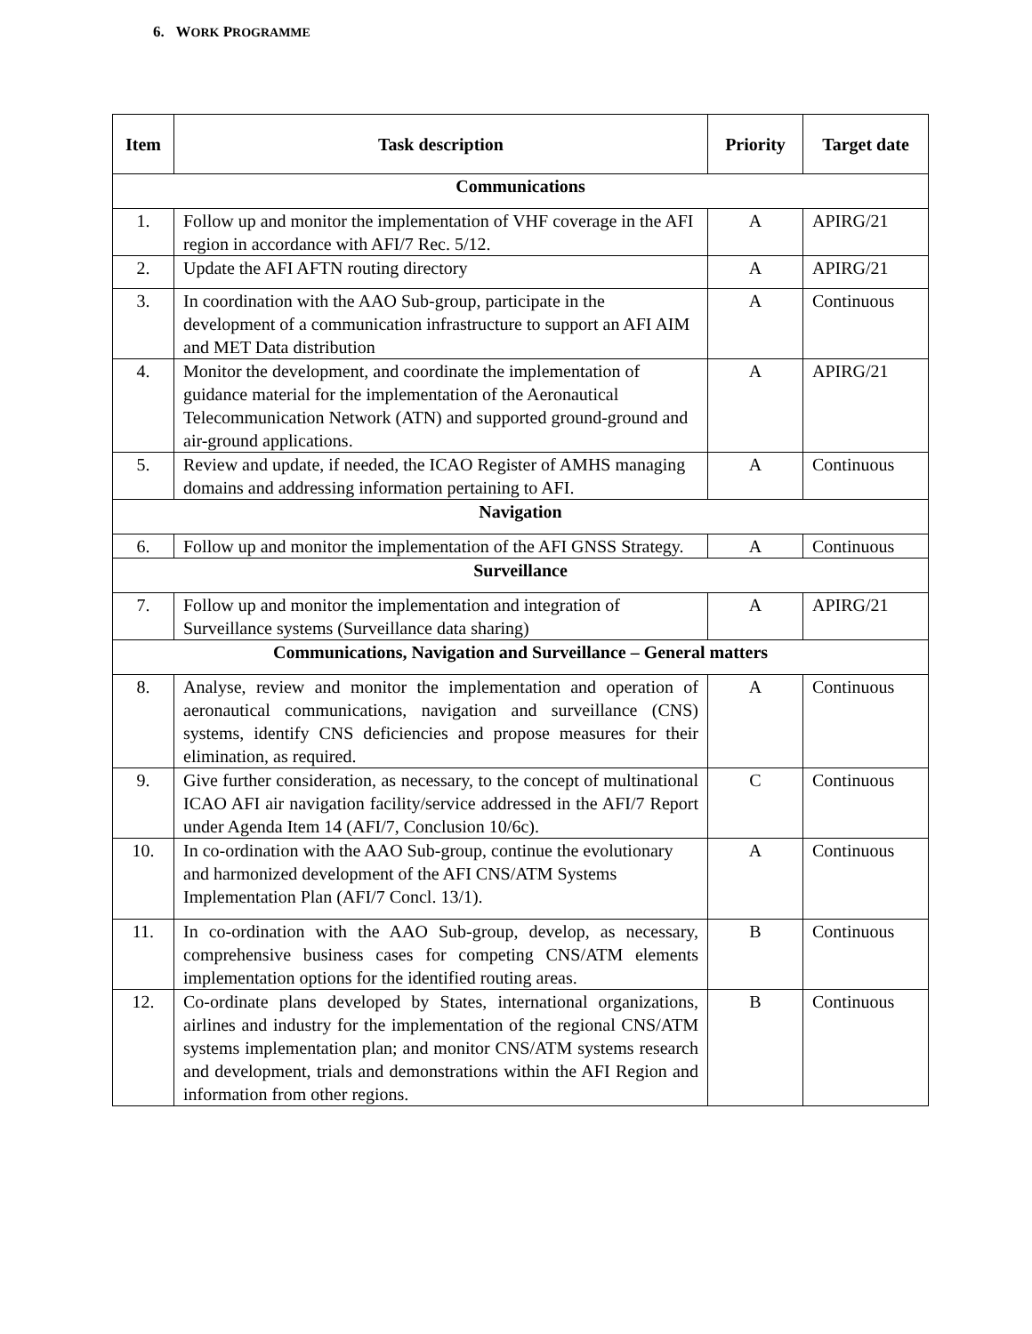6. WORK PROGRAMME
| Item | Task description | Priority | Target date |
| --- | --- | --- | --- |
| Communications | | | |
| 1. | Follow up and monitor the implementation of VHF coverage in the AFI region in accordance with AFI/7 Rec. 5/12. | A | APIRG/21 |
| 2. | Update the AFI AFTN routing directory | A | APIRG/21 |
| 3. | In coordination with the AAO Sub-group, participate in the development of a communication infrastructure to support an AFI AIM and MET Data distribution | A | Continuous |
| 4. | Monitor the development, and coordinate the implementation of guidance material for the implementation of the Aeronautical Telecommunication Network (ATN) and supported ground-ground and air-ground applications. | A | APIRG/21 |
| 5. | Review and update, if needed, the ICAO Register of AMHS managing domains and addressing information pertaining to AFI. | A | Continuous |
| Navigation | | | |
| 6. | Follow up and monitor the implementation of the AFI GNSS Strategy. | A | Continuous |
| Surveillance | | | |
| 7. | Follow up and monitor the implementation and integration of Surveillance systems (Surveillance data sharing) | A | APIRG/21 |
| Communications, Navigation and Surveillance – General matters | | | |
| 8. | Analyse, review and monitor the implementation and operation of aeronautical communications, navigation and surveillance (CNS) systems, identify CNS deficiencies and propose measures for their elimination, as required. | A | Continuous |
| 9. | Give further consideration, as necessary, to the concept of multinational ICAO AFI air navigation facility/service addressed in the AFI/7 Report under Agenda Item 14 (AFI/7, Conclusion 10/6c). | C | Continuous |
| 10. | In co-ordination with the AAO Sub-group, continue the evolutionary and harmonized development of the AFI CNS/ATM Systems Implementation Plan (AFI/7 Concl. 13/1). | A | Continuous |
| 11. | In co-ordination with the AAO Sub-group, develop, as necessary, comprehensive business cases for competing CNS/ATM elements implementation options for the identified routing areas. | B | Continuous |
| 12. | Co-ordinate plans developed by States, international organizations, airlines and industry for the implementation of the regional CNS/ATM systems implementation plan; and monitor CNS/ATM systems research and development, trials and demonstrations within the AFI Region and information from other regions. | B | Continuous |